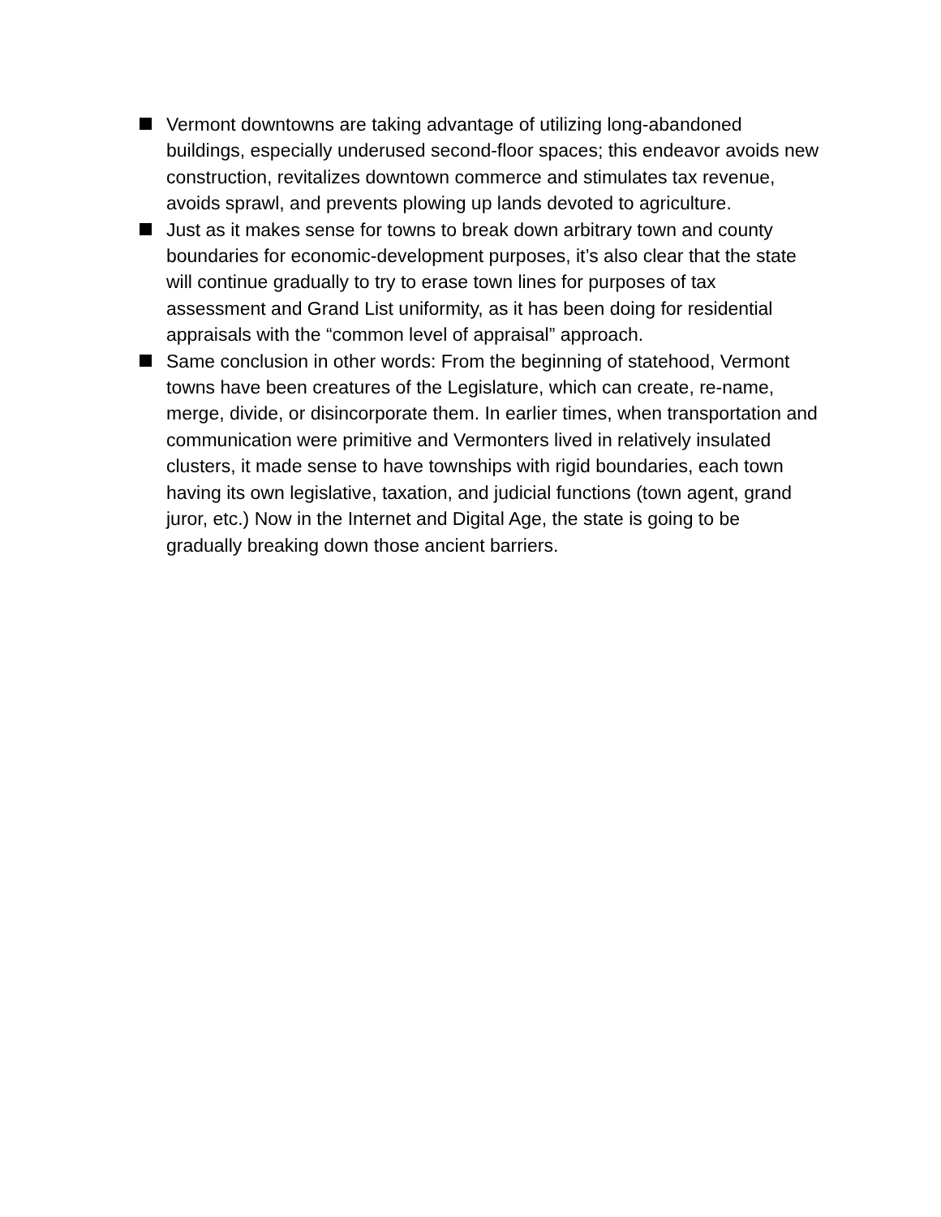Vermont downtowns are taking advantage of utilizing long-abandoned buildings, especially underused second-floor spaces; this endeavor avoids new construction, revitalizes downtown commerce and stimulates tax revenue, avoids sprawl, and prevents plowing up lands devoted to agriculture.
Just as it makes sense for towns to break down arbitrary town and county boundaries for economic-development purposes, it’s also clear that the state will continue gradually to try to erase town lines for purposes of tax assessment and Grand List uniformity, as it has been doing for residential appraisals with the “common level of appraisal” approach.
Same conclusion in other words: From the beginning of statehood, Vermont towns have been creatures of the Legislature, which can create, re-name, merge, divide, or disincorporate them. In earlier times, when transportation and communication were primitive and Vermonters lived in relatively insulated clusters, it made sense to have townships with rigid boundaries, each town having its own legislative, taxation, and judicial functions (town agent, grand juror, etc.) Now in the Internet and Digital Age, the state is going to be gradually breaking down those ancient barriers.